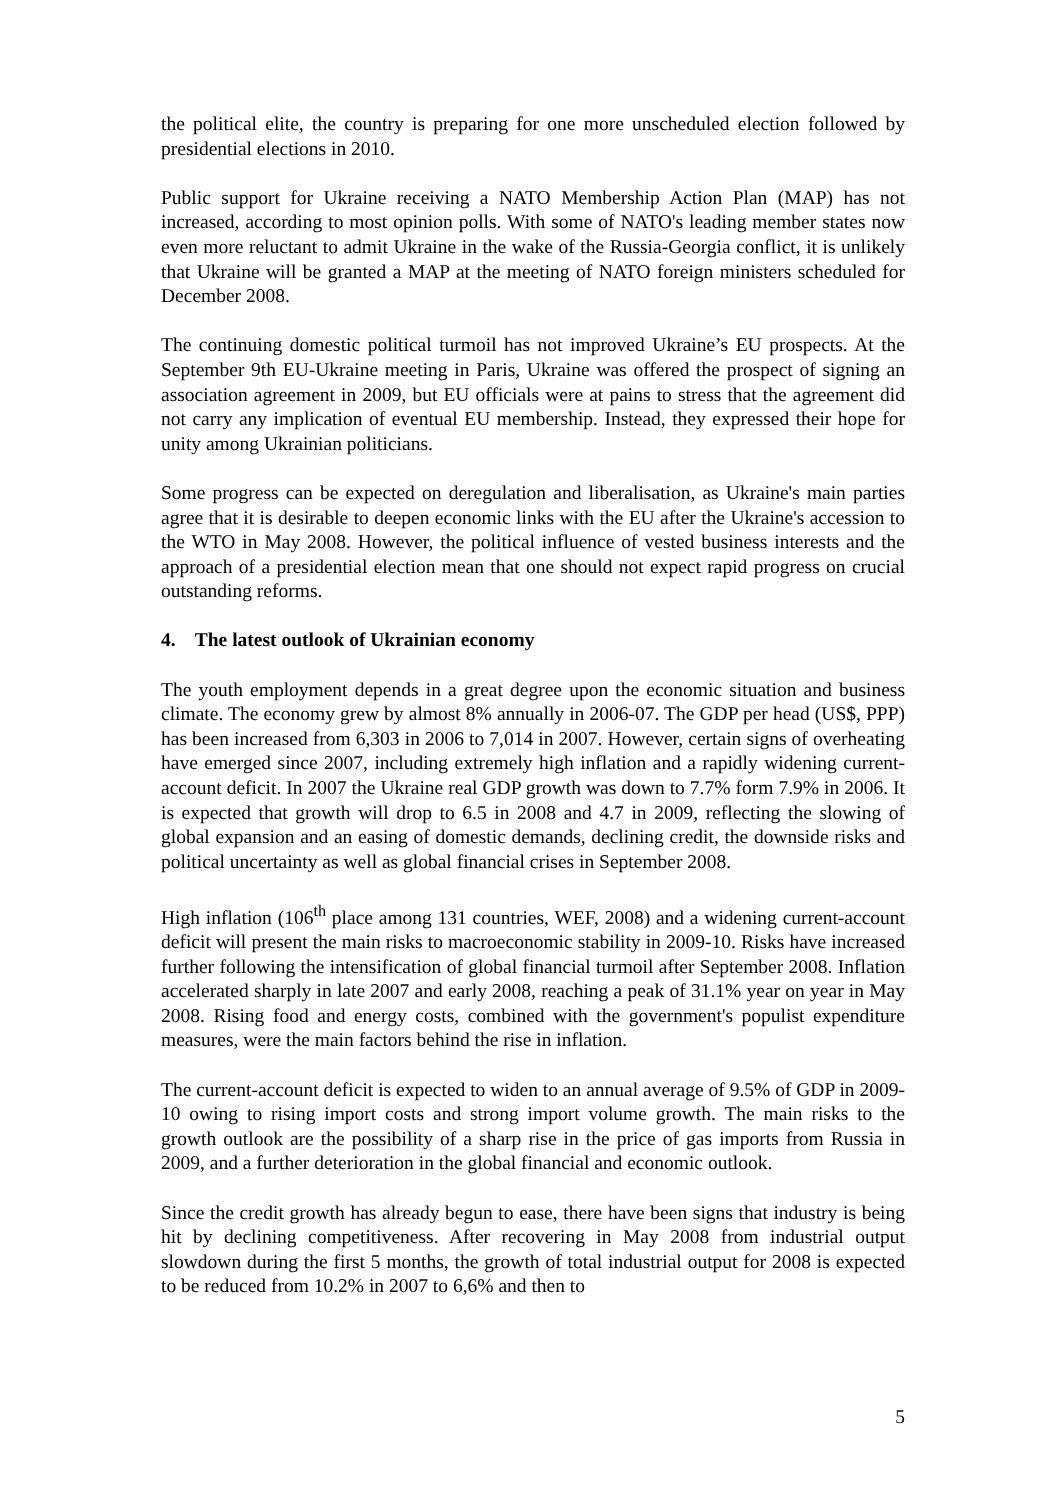the political elite, the country is preparing for one more unscheduled election followed by presidential elections in 2010.
Public support for Ukraine receiving a NATO Membership Action Plan (MAP) has not increased, according to most opinion polls. With some of NATO's leading member states now even more reluctant to admit Ukraine in the wake of the Russia-Georgia conflict, it is unlikely that Ukraine will be granted a MAP at the meeting of NATO foreign ministers scheduled for December 2008.
The continuing domestic political turmoil has not improved Ukraine’s EU prospects. At the September 9th EU-Ukraine meeting in Paris, Ukraine was offered the prospect of signing an association agreement in 2009, but EU officials were at pains to stress that the agreement did not carry any implication of eventual EU membership. Instead, they expressed their hope for unity among Ukrainian politicians.
Some progress can be expected on deregulation and liberalisation, as Ukraine's main parties agree that it is desirable to deepen economic links with the EU after the Ukraine's accession to the WTO in May 2008. However, the political influence of vested business interests and the approach of a presidential election mean that one should not expect rapid progress on crucial outstanding reforms.
4. The latest outlook of Ukrainian economy
The youth employment depends in a great degree upon the economic situation and business climate. The economy grew by almost 8% annually in 2006-07. The GDP per head (US$, PPP) has been increased from 6,303 in 2006 to 7,014 in 2007. However, certain signs of overheating have emerged since 2007, including extremely high inflation and a rapidly widening current-account deficit. In 2007 the Ukraine real GDP growth was down to 7.7% form 7.9% in 2006. It is expected that growth will drop to 6.5 in 2008 and 4.7 in 2009, reflecting the slowing of global expansion and an easing of domestic demands, declining credit, the downside risks and political uncertainty as well as global financial crises in September 2008.
High inflation (106<sup>th</sup> place among 131 countries, WEF, 2008) and a widening current-account deficit will present the main risks to macroeconomic stability in 2009-10. Risks have increased further following the intensification of global financial turmoil after September 2008. Inflation accelerated sharply in late 2007 and early 2008, reaching a peak of 31.1% year on year in May 2008. Rising food and energy costs, combined with the government's populist expenditure measures, were the main factors behind the rise in inflation.
The current-account deficit is expected to widen to an annual average of 9.5% of GDP in 2009-10 owing to rising import costs and strong import volume growth. The main risks to the growth outlook are the possibility of a sharp rise in the price of gas imports from Russia in 2009, and a further deterioration in the global financial and economic outlook.
Since the credit growth has already begun to ease, there have been signs that industry is being hit by declining competitiveness. After recovering in May 2008 from industrial output slowdown during the first 5 months, the growth of total industrial output for 2008 is expected to be reduced from 10.2% in 2007 to 6,6% and then to
5